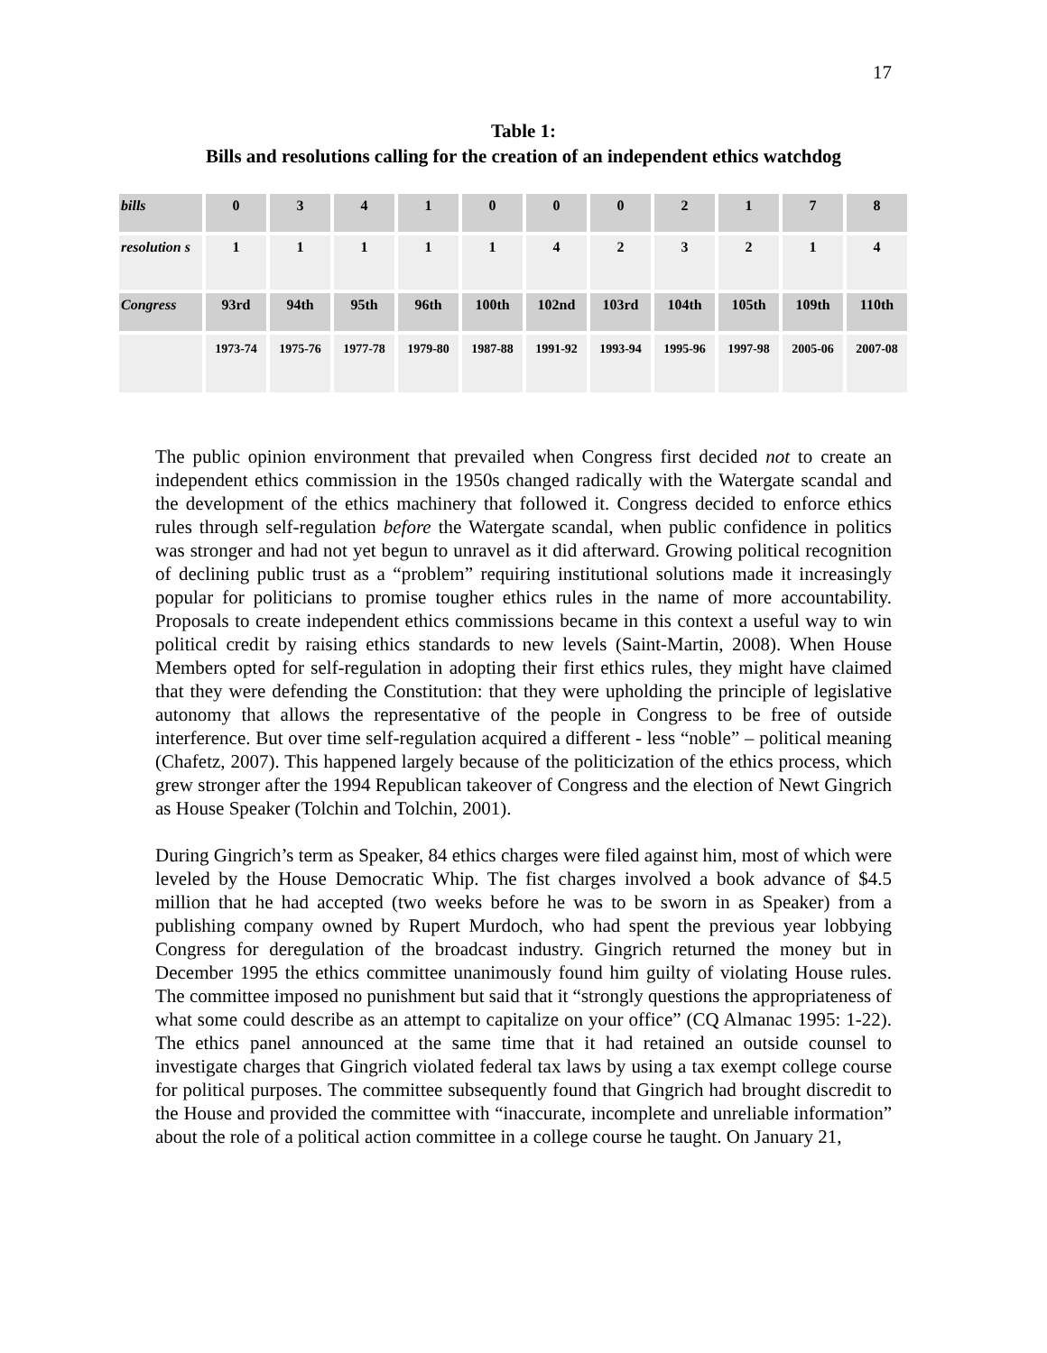17
Table 1:
Bills and resolutions calling for the creation of an independent ethics watchdog
| bills | 0 | 3 | 4 | 1 | 0 | 0 | 0 | 2 | 1 | 7 | 8 |
| resolution s | 1 | 1 | 1 | 1 | 1 | 4 | 2 | 3 | 2 | 1 | 4 |
| Congress | 93rd | 94th | 95th | 96th | 100th | 102nd | 103rd | 104th | 105th | 109th | 110th |
| | 1973-74 | 1975-76 | 1977-78 | 1979-80 | 1987-88 | 1991-92 | 1993-94 | 1995-96 | 1997-98 | 2005-06 | 2007-08 |
The public opinion environment that prevailed when Congress first decided not to create an independent ethics commission in the 1950s changed radically with the Watergate scandal and the development of the ethics machinery that followed it. Congress decided to enforce ethics rules through self-regulation before the Watergate scandal, when public confidence in politics was stronger and had not yet begun to unravel as it did afterward. Growing political recognition of declining public trust as a “problem” requiring institutional solutions made it increasingly popular for politicians to promise tougher ethics rules in the name of more accountability. Proposals to create independent ethics commissions became in this context a useful way to win political credit by raising ethics standards to new levels (Saint-Martin, 2008). When House Members opted for self-regulation in adopting their first ethics rules, they might have claimed that they were defending the Constitution: that they were upholding the principle of legislative autonomy that allows the representative of the people in Congress to be free of outside interference. But over time self-regulation acquired a different - less “noble” – political meaning (Chafetz, 2007). This happened largely because of the politicization of the ethics process, which grew stronger after the 1994 Republican takeover of Congress and the election of Newt Gingrich as House Speaker (Tolchin and Tolchin, 2001).
During Gingrich’s term as Speaker, 84 ethics charges were filed against him, most of which were leveled by the House Democratic Whip. The fist charges involved a book advance of $4.5 million that he had accepted (two weeks before he was to be sworn in as Speaker) from a publishing company owned by Rupert Murdoch, who had spent the previous year lobbying Congress for deregulation of the broadcast industry. Gingrich returned the money but in December 1995 the ethics committee unanimously found him guilty of violating House rules. The committee imposed no punishment but said that it “strongly questions the appropriateness of what some could describe as an attempt to capitalize on your office” (CQ Almanac 1995: 1-22). The ethics panel announced at the same time that it had retained an outside counsel to investigate charges that Gingrich violated federal tax laws by using a tax exempt college course for political purposes. The committee subsequently found that Gingrich had brought discredit to the House and provided the committee with “inaccurate, incomplete and unreliable information” about the role of a political action committee in a college course he taught. On January 21,